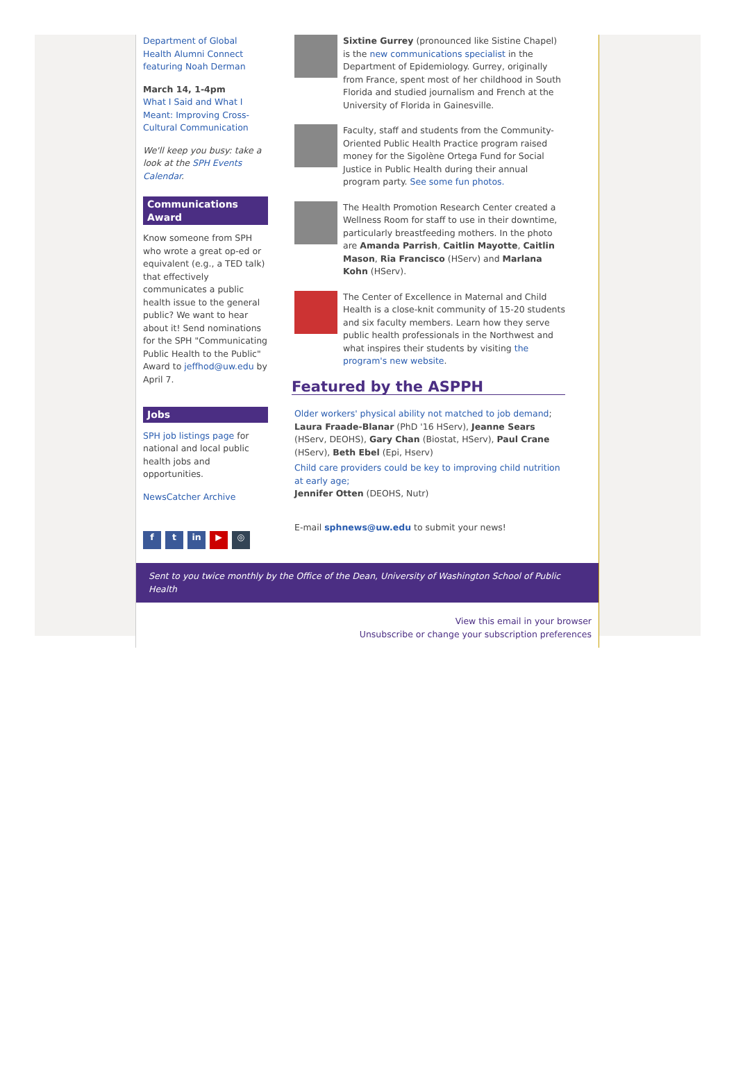Department of Global Health Alumni Connect featuring Noah Derman
March 14, 1-4pm
What I Said and What I Meant: Improving Cross-Cultural Communication
We'll keep you busy: take a look at the SPH Events Calendar.
Communications Award
Know someone from SPH who wrote a great op-ed or equivalent (e.g., a TED talk) that effectively communicates a public health issue to the general public? We want to hear about it! Send nominations for the SPH "Communicating Public Health to the Public" Award to jeffhod@uw.edu by April 7.
Jobs
SPH job listings page for national and local public health jobs and opportunities.
NewsCatcher Archive
f t in ▶ ◎
Sixtine Gurrey (pronounced like Sistine Chapel) is the new communications specialist in the Department of Epidemiology. Gurrey, originally from France, spent most of her childhood in South Florida and studied journalism and French at the University of Florida in Gainesville.
Faculty, staff and students from the Community-Oriented Public Health Practice program raised money for the Sigolène Ortega Fund for Social Justice in Public Health during their annual program party. See some fun photos.
The Health Promotion Research Center created a Wellness Room for staff to use in their downtime, particularly breastfeeding mothers. In the photo are Amanda Parrish, Caitlin Mayotte, Caitlin Mason, Ria Francisco (HServ) and Marlana Kohn (HServ).
The Center of Excellence in Maternal and Child Health is a close-knit community of 15-20 students and six faculty members. Learn how they serve public health professionals in the Northwest and what inspires their students by visiting the program's new website.
Featured by the ASPPH
Older workers' physical ability not matched to job demand; Laura Fraade-Blanar (PhD '16 HServ), Jeanne Sears (HServ, DEOHS), Gary Chan (Biostat, HServ), Paul Crane (HServ), Beth Ebel (Epi, Hserv)
Child care providers could be key to improving child nutrition at early age;
Jennifer Otten (DEOHS, Nutr)
E-mail sphnews@uw.edu to submit your news!
Sent to you twice monthly by the Office of the Dean, University of Washington School of Public Health
View this email in your browser
Unsubscribe or change your subscription preferences